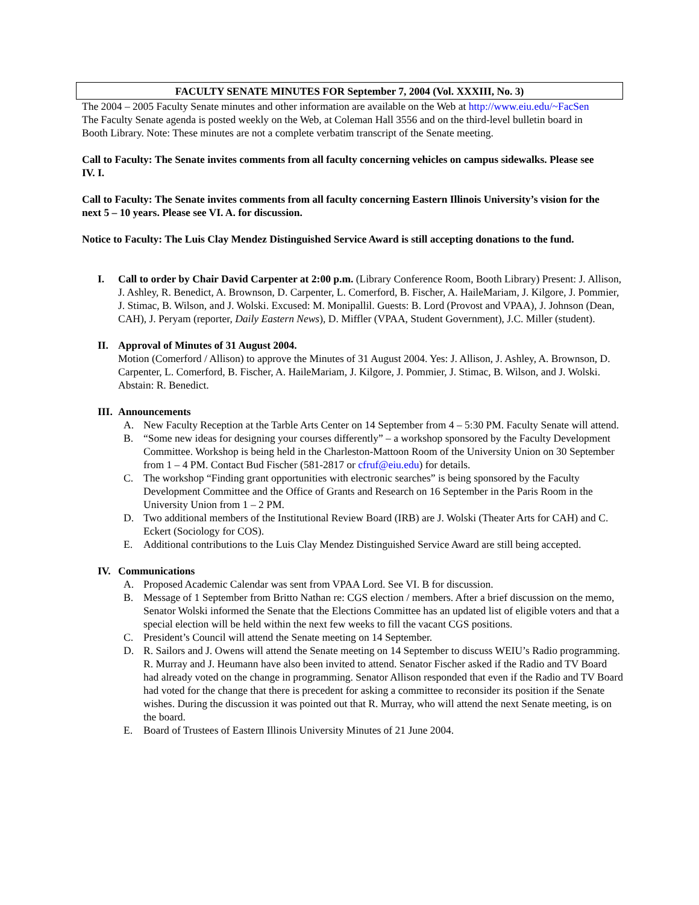FACULTY SENATE MINUTES FOR September 7, 2004 (Vol. XXXIII, No. 3)
The 2004 – 2005 Faculty Senate minutes and other information are available on the Web at http://www.eiu.edu/~FacSen The Faculty Senate agenda is posted weekly on the Web, at Coleman Hall 3556 and on the third-level bulletin board in Booth Library. Note: These minutes are not a complete verbatim transcript of the Senate meeting.
Call to Faculty: The Senate invites comments from all faculty concerning vehicles on campus sidewalks. Please see IV. I.
Call to Faculty: The Senate invites comments from all faculty concerning Eastern Illinois University’s vision for the next 5 – 10 years. Please see VI. A. for discussion.
Notice to Faculty: The Luis Clay Mendez Distinguished Service Award is still accepting donations to the fund.
I. Call to order by Chair David Carpenter at 2:00 p.m. (Library Conference Room, Booth Library) Present: J. Allison, J. Ashley, R. Benedict, A. Brownson, D. Carpenter, L. Comerford, B. Fischer, A. HaileMariam, J. Kilgore, J. Pommier, J. Stimac, B. Wilson, and J. Wolski. Excused: M. Monipallil. Guests: B. Lord (Provost and VPAA), J. Johnson (Dean, CAH), J. Peryam (reporter, Daily Eastern News), D. Miffler (VPAA, Student Government), J.C. Miller (student).
II. Approval of Minutes of 31 August 2004.
Motion (Comerford / Allison) to approve the Minutes of 31 August 2004. Yes: J. Allison, J. Ashley, A. Brownson, D. Carpenter, L. Comerford, B. Fischer, A. HaileMariam, J. Kilgore, J. Pommier, J. Stimac, B. Wilson, and J. Wolski. Abstain: R. Benedict.
III.
Announcements
A. New Faculty Reception at the Tarble Arts Center on 14 September from 4 – 5:30 PM. Faculty Senate will attend.
B. “Some new ideas for designing your courses differently” – a workshop sponsored by the Faculty Development Committee. Workshop is being held in the Charleston-Mattoon Room of the University Union on 30 September from 1 – 4 PM. Contact Bud Fischer (581-2817 or cfruf@eiu.edu) for details.
C. The workshop “Finding grant opportunities with electronic searches” is being sponsored by the Faculty Development Committee and the Office of Grants and Research on 16 September in the Paris Room in the University Union from 1 – 2 PM.
D. Two additional members of the Institutional Review Board (IRB) are J. Wolski (Theater Arts for CAH) and C. Eckert (Sociology for COS).
E. Additional contributions to the Luis Clay Mendez Distinguished Service Award are still being accepted.
IV. Communications
A. Proposed Academic Calendar was sent from VPAA Lord. See VI. B for discussion.
B. Message of 1 September from Britto Nathan re: CGS election / members. After a brief discussion on the memo, Senator Wolski informed the Senate that the Elections Committee has an updated list of eligible voters and that a special election will be held within the next few weeks to fill the vacant CGS positions.
C. President’s Council will attend the Senate meeting on 14 September.
D. R. Sailors and J. Owens will attend the Senate meeting on 14 September to discuss WEIU’s Radio programming. R. Murray and J. Heumann have also been invited to attend. Senator Fischer asked if the Radio and TV Board had already voted on the change in programming. Senator Allison responded that even if the Radio and TV Board had voted for the change that there is precedent for asking a committee to reconsider its position if the Senate wishes. During the discussion it was pointed out that R. Murray, who will attend the next Senate meeting, is on the board.
E. Board of Trustees of Eastern Illinois University Minutes of 21 June 2004.